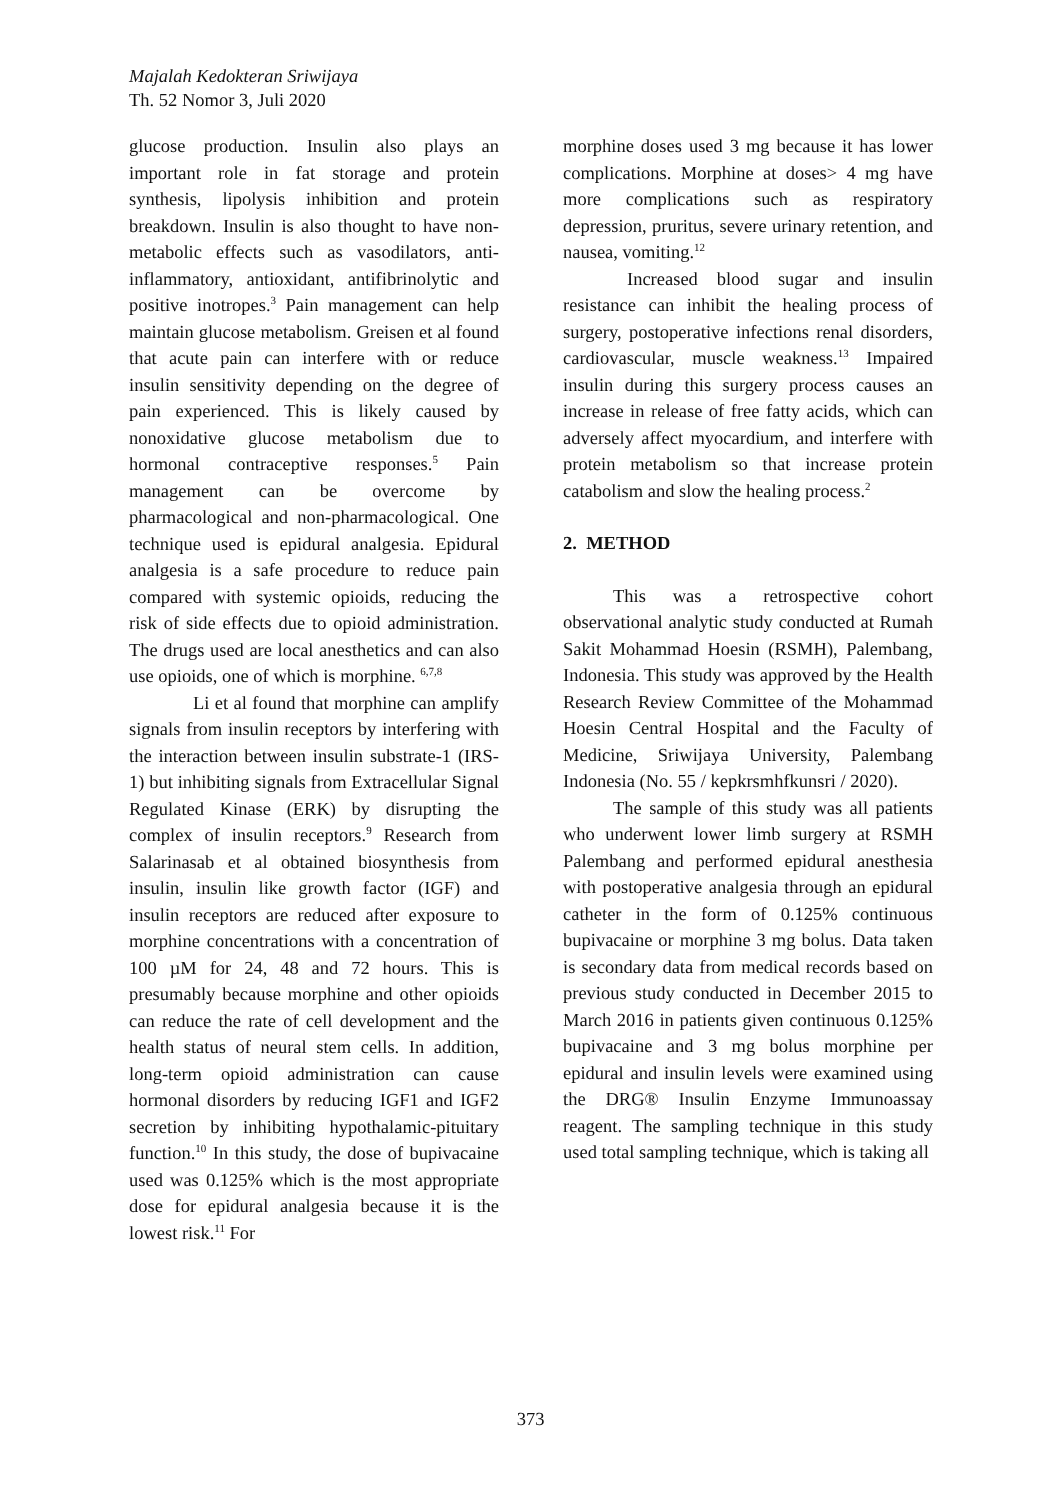Majalah Kedokteran Sriwijaya
Th. 52 Nomor 3, Juli 2020
glucose production. Insulin also plays an important role in fat storage and protein synthesis, lipolysis inhibition and protein breakdown. Insulin is also thought to have non-metabolic effects such as vasodilators, anti-inflammatory, antioxidant, antifibrinolytic and positive inotropes.<sup>3</sup> Pain management can help maintain glucose metabolism. Greisen et al found that acute pain can interfere with or reduce insulin sensitivity depending on the degree of pain experienced. This is likely caused by nonoxidative glucose metabolism due to hormonal contraceptive responses.<sup>5</sup> Pain management can be overcome by pharmacological and non-pharmacological. One technique used is epidural analgesia. Epidural analgesia is a safe procedure to reduce pain compared with systemic opioids, reducing the risk of side effects due to opioid administration. The drugs used are local anesthetics and can also use opioids, one of which is morphine. <sup>6,7,8</sup>
Li et al found that morphine can amplify signals from insulin receptors by interfering with the interaction between insulin substrate-1 (IRS-1) but inhibiting signals from Extracellular Signal Regulated Kinase (ERK) by disrupting the complex of insulin receptors.<sup>9</sup> Research from Salarinasab et al obtained biosynthesis from insulin, insulin like growth factor (IGF) and insulin receptors are reduced after exposure to morphine concentrations with a concentration of 100 µM for 24, 48 and 72 hours. This is presumably because morphine and other opioids can reduce the rate of cell development and the health status of neural stem cells. In addition, long-term opioid administration can cause hormonal disorders by reducing IGF1 and IGF2 secretion by inhibiting hypothalamic-pituitary function.<sup>10</sup> In this study, the dose of bupivacaine used was 0.125% which is the most appropriate dose for epidural analgesia because it is the lowest risk.<sup>11</sup> For
morphine doses used 3 mg because it has lower complications. Morphine at doses> 4 mg have more complications such as respiratory depression, pruritus, severe urinary retention, and nausea, vomiting.<sup>12</sup>
Increased blood sugar and insulin resistance can inhibit the healing process of surgery, postoperative infections renal disorders, cardiovascular, muscle weakness.<sup>13</sup> Impaired insulin during this surgery process causes an increase in release of free fatty acids, which can adversely affect myocardium, and interfere with protein metabolism so that increase protein catabolism and slow the healing process.<sup>2</sup>
2. METHOD
This was a retrospective cohort observational analytic study conducted at Rumah Sakit Mohammad Hoesin (RSMH), Palembang, Indonesia. This study was approved by the Health Research Review Committee of the Mohammad Hoesin Central Hospital and the Faculty of Medicine, Sriwijaya University, Palembang Indonesia (No. 55 / kepkrsmhfkunsri / 2020).
The sample of this study was all patients who underwent lower limb surgery at RSMH Palembang and performed epidural anesthesia with postoperative analgesia through an epidural catheter in the form of 0.125% continuous bupivacaine or morphine 3 mg bolus. Data taken is secondary data from medical records based on previous study conducted in December 2015 to March 2016 in patients given continuous 0.125% bupivacaine and 3 mg bolus morphine per epidural and insulin levels were examined using the DRG® Insulin Enzyme Immunoassay reagent. The sampling technique in this study used total sampling technique, which is taking all
373